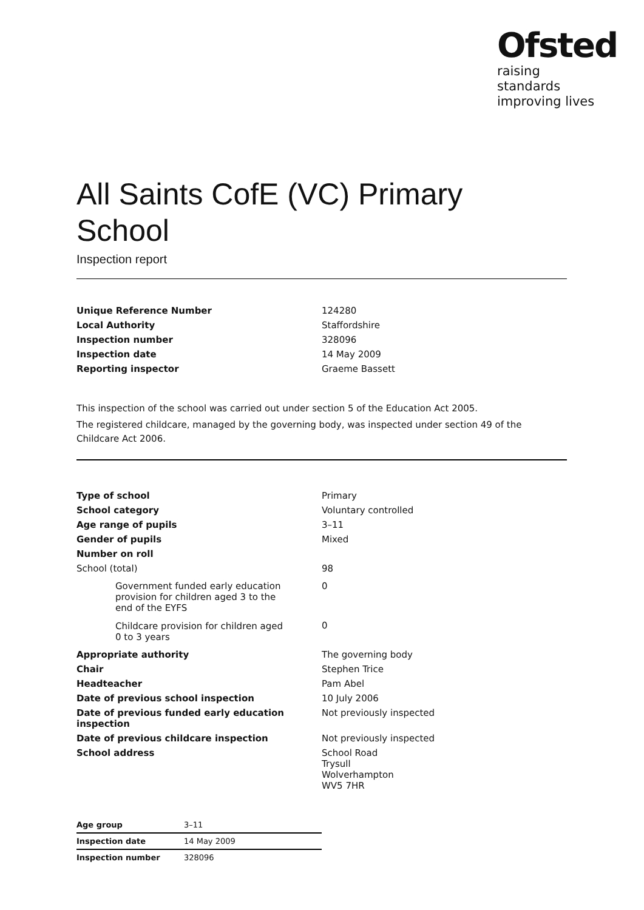Ofsted
raising standards
improving lives
All Saints CofE (VC) Primary School
Inspection report
| Unique Reference Number | 124280 |
| Local Authority | Staffordshire |
| Inspection number | 328096 |
| Inspection date | 14 May 2009 |
| Reporting inspector | Graeme Bassett |
This inspection of the school was carried out under section 5 of the Education Act 2005.
The registered childcare, managed by the governing body, was inspected under section 49 of the Childcare Act 2006.
| Type of school | Primary |
| School category | Voluntary controlled |
| Age range of pupils | 3–11 |
| Gender of pupils | Mixed |
| Number on roll | |
| School (total) | 98 |
| Government funded early education provision for children aged 3 to the end of the EYFS | 0 |
| Childcare provision for children aged 0 to 3 years | 0 |
| Appropriate authority | The governing body |
| Chair | Stephen Trice |
| Headteacher | Pam Abel |
| Date of previous school inspection | 10 July 2006 |
| Date of previous funded early education inspection | Not previously inspected |
| Date of previous childcare inspection | Not previously inspected |
| School address | School Road Trysull Wolverhampton WV5 7HR |
| Age group | 3–11 |
| Inspection date | 14 May 2009 |
| Inspection number | 328096 |